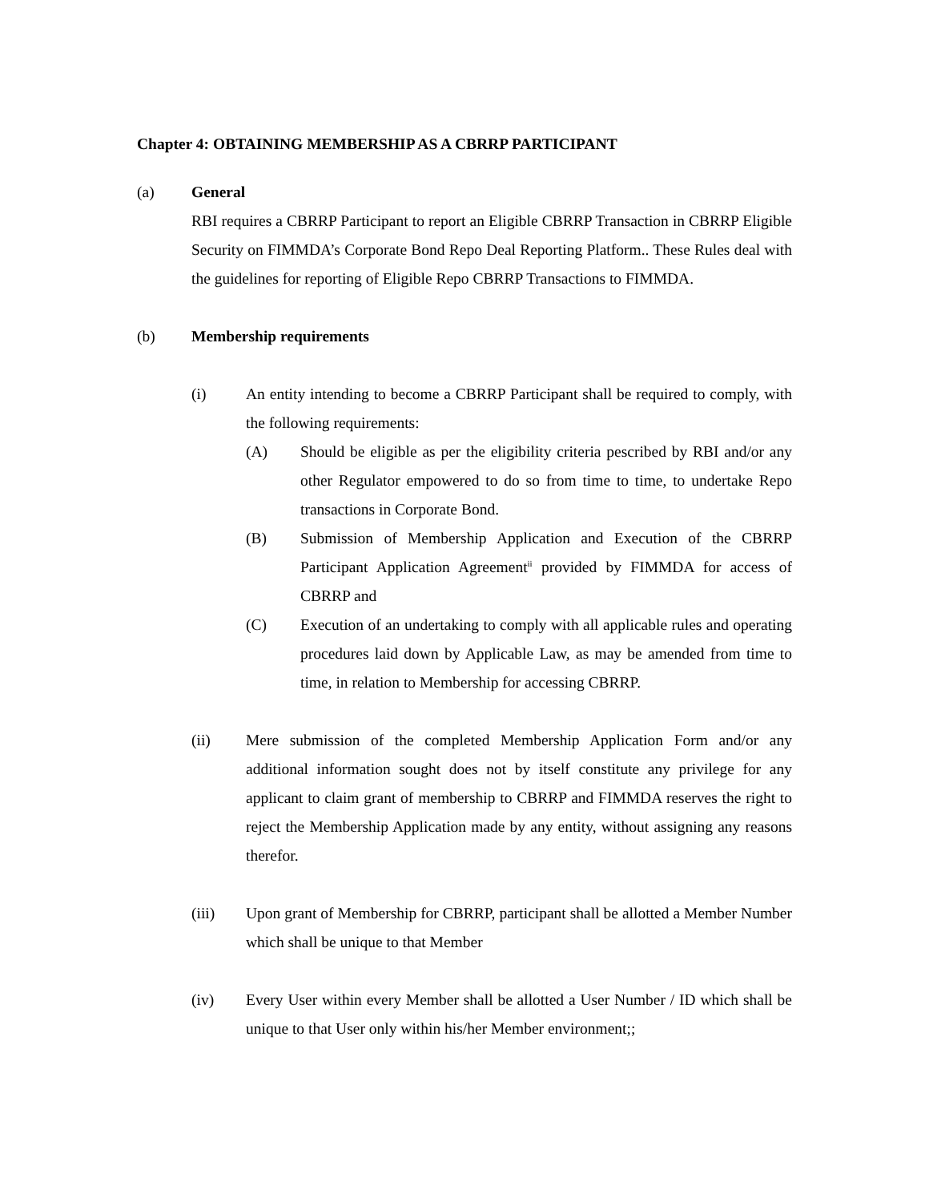Chapter 4: OBTAINING MEMBERSHIP AS A CBRRP PARTICIPANT
(a) General
RBI requires a CBRRP Participant to report an Eligible CBRRP Transaction in CBRRP Eligible Security on FIMMDA’s Corporate Bond Repo Deal Reporting Platform.. These Rules deal with the guidelines for reporting of Eligible Repo CBRRP Transactions to FIMMDA.
(b) Membership requirements
(i) An entity intending to become a CBRRP Participant shall be required to comply, with the following requirements:
(A) Should be eligible as per the eligibility criteria pescribed by RBI and/or any other Regulator empowered to do so from time to time, to undertake Repo transactions in Corporate Bond.
(B) Submission of Membership Application and Execution of the CBRRP Participant Application Agreement<sup>ii</sup> provided by FIMMDA for access of CBRRP and
(C) Execution of an undertaking to comply with all applicable rules and operating procedures laid down by Applicable Law, as may be amended from time to time, in relation to Membership for accessing CBRRP.
(ii) Mere submission of the completed Membership Application Form and/or any additional information sought does not by itself constitute any privilege for any applicant to claim grant of membership to CBRRP and FIMMDA reserves the right to reject the Membership Application made by any entity, without assigning any reasons therefor.
(iii) Upon grant of Membership for CBRRP, participant shall be allotted a Member Number which shall be unique to that Member
(iv) Every User within every Member shall be allotted a User Number / ID which shall be unique to that User only within his/her Member environment;;